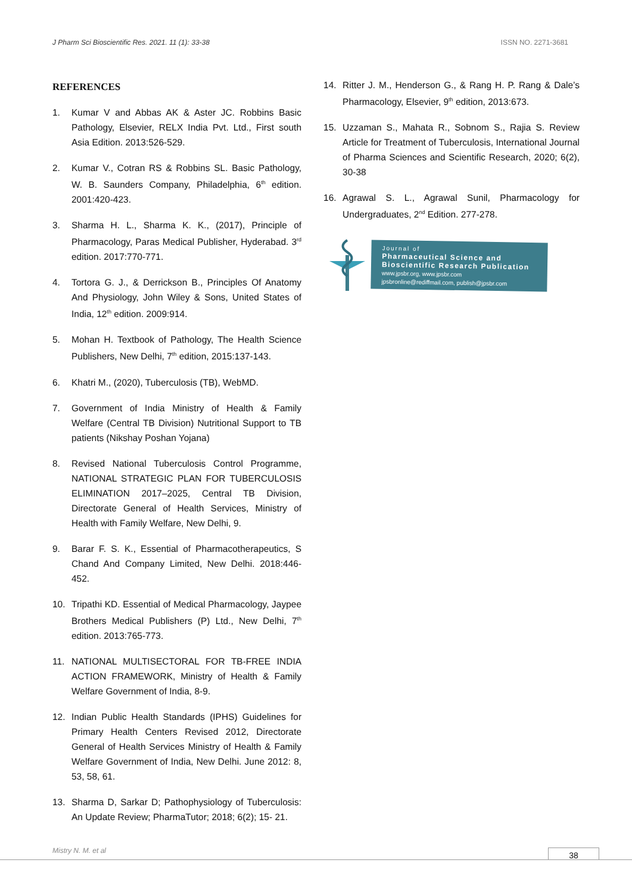J Pharm Sci Bioscientific Res. 2021. 11 (1): 33-38 ISSN NO. 2271-3681
REFERENCES
1. Kumar V and Abbas AK & Aster JC. Robbins Basic Pathology, Elsevier, RELX India Pvt. Ltd., First south Asia Edition. 2013:526-529.
2. Kumar V., Cotran RS & Robbins SL. Basic Pathology, W. B. Saunders Company, Philadelphia, 6<sup>th</sup> edition. 2001:420-423.
3. Sharma H. L., Sharma K. K., (2017), Principle of Pharmacology, Paras Medical Publisher, Hyderabad. 3<sup>rd</sup> edition. 2017:770-771.
4. Tortora G. J., & Derrickson B., Principles Of Anatomy And Physiology, John Wiley & Sons, United States of India, 12<sup>th</sup> edition. 2009:914.
5. Mohan H. Textbook of Pathology, The Health Science Publishers, New Delhi, 7<sup>th</sup> edition, 2015:137-143.
6. Khatri M., (2020), Tuberculosis (TB), WebMD.
7. Government of India Ministry of Health & Family Welfare (Central TB Division) Nutritional Support to TB patients (Nikshay Poshan Yojana)
8. Revised National Tuberculosis Control Programme, NATIONAL STRATEGIC PLAN FOR TUBERCULOSIS ELIMINATION 2017–2025, Central TB Division, Directorate General of Health Services, Ministry of Health with Family Welfare, New Delhi, 9.
9. Barar F. S. K., Essential of Pharmacotherapeutics, S Chand And Company Limited, New Delhi. 2018:446-452.
10. Tripathi KD. Essential of Medical Pharmacology, Jaypee Brothers Medical Publishers (P) Ltd., New Delhi, 7<sup>th</sup> edition. 2013:765-773.
11. NATIONAL MULTISECTORAL FOR TB-FREE INDIA ACTION FRAMEWORK, Ministry of Health & Family Welfare Government of India, 8-9.
12. Indian Public Health Standards (IPHS) Guidelines for Primary Health Centers Revised 2012, Directorate General of Health Services Ministry of Health & Family Welfare Government of India, New Delhi. June 2012: 8, 53, 58, 61.
13. Sharma D, Sarkar D; Pathophysiology of Tuberculosis: An Update Review; PharmaTutor; 2018; 6(2); 15- 21.
14. Ritter J. M., Henderson G., & Rang H. P. Rang & Dale’s Pharmacology, Elsevier, 9<sup>th</sup> edition, 2013:673.
15. Uzzaman S., Mahata R., Sobnom S., Rajia S. Review Article for Treatment of Tuberculosis, International Journal of Pharma Sciences and Scientific Research, 2020; 6(2), 30-38
16. Agrawal S. L., Agrawal Sunil, Pharmacology for Undergraduates, 2<sup>nd</sup> Edition. 277-278.
Journal of
Pharmaceutical Science and
Bioscientific Research Publication
www.jpsbr.org, www.jpsbr.com
jpsbronline@rediffmail.com, publish@jpsbr.com
Mistry N. M. et al 38